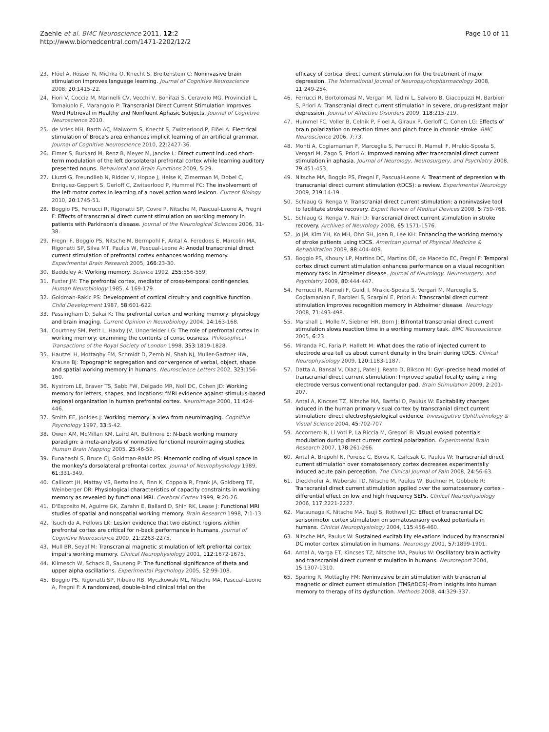Zaehle et al. BMC Neuroscience 2011, 12:2
http://www.biomedcentral.com/1471-2202/12/2
Page 10 of 11
23. Flöel A, Rösser N, Michka O, Knecht S, Breitenstein C: Noninvasive brain stimulation improves language learning. Journal of Cognitive Neuroscience 2008, 20:1415-22.
24. Fiori V, Coccia M, Marinelli CV, Vecchi V, Bonifazi S, Ceravolo MG, Provinciali L, Tomaiuolo F, Marangolo P: Transcranial Direct Current Stimulation Improves Word Retrieval in Healthy and Nonfluent Aphasic Subjects. Journal of Cognitive Neuroscience 2010.
25. de Vries MH, Barth AC, Maiworm S, Knecht S, Zwitserlood P, Flöel A: Electrical stimulation of Broca's area enhances implicit learning of an artificial grammar. Journal of Cognitive Neuroscience 2010, 22:2427-36.
26. Elmer S, Burkard M, Renz B, Meyer M, Jancke L: Direct current induced short-term modulation of the left dorsolateral prefrontal cortex while learning auditory presented nouns. Behavioral and Brain Functions 2009, 5:29.
27. Liuzzi G, Freundlieb N, Ridder V, Hoppe J, Heise K, Zimerman M, Dobel C, Enriquez-Geppert S, Gerloff C, Zwitserlood P, Hummel FC: The involvement of the left motor cortex in learning of a novel action word lexicon. Current Biology 2010, 20:1745-51.
28. Boggio PS, Ferrucci R, Rigonatti SP, Covre P, Nitsche M, Pascual-Leone A, Fregni F: Effects of transcranial direct current stimulation on working memory in patients with Parkinson's disease. Journal of the Neurological Sciences 2006, 31-38.
29. Fregni F, Boggio PS, Nitsche M, Bermpohl F, Antal A, Feredoes E, Marcolin MA, Rigonatti SP, Silva MT, Paulus W, Pascual-Leone A: Anodal transcranial direct current stimulation of prefrontal cortex enhances working memory. Experimental Brain Research 2005, 166:23-30.
30. Baddeley A: Working memory. Science 1992, 255:556-559.
31. Fuster JM: The prefrontal cortex, mediator of cross-temporal contingencies. Human Neurobiology 1985, 4:169-179.
32. Goldman-Rakic PS: Development of cortical circuitry and cognitive function. Child Development 1987, 58:601-622.
33. Passingham D, Sakai K: The prefrontal cortex and working memory: physiology and brain imaging. Current Opinion in Neurobiology 2004, 14:163-168.
34. Courtney SM, Petit L, Haxby JV, Ungerleider LG: The role of prefrontal cortex in working memory: examining the contents of consciousness. Philosophical Transactions of the Royal Society of London 1998, 353:1819-1828.
35. Hautzel H, Mottaghy FM, Schmidt D, Zemb M, Shah NJ, Muller-Gartner HW, Krause BJ: Topographic segregation and convergence of verbal, object, shape and spatial working memory in humans. Neuroscience Letters 2002, 323:156-160.
36. Nystrom LE, Braver TS, Sabb FW, Delgado MR, Noll DC, Cohen JD: Working memory for letters, shapes, and locations: fMRI evidence against stimulus-based regional organization in human prefrontal cortex. Neuroimage 2000, 11:424-446.
37. Smith EE, Jonides J: Working memory: a view from neuroimaging. Cognitive Psychology 1997, 33:5-42.
38. Owen AM, McMillan KM, Laird AR, Bullmore E: N-back working memory paradigm: a meta-analysis of normative functional neuroimaging studies. Human Brain Mapping 2005, 25:46-59.
39. Funahashi S, Bruce CJ, Goldman-Rakic PS: Mnemonic coding of visual space in the monkey's dorsolateral prefrontal cortex. Journal of Neurophysiology 1989, 61:331-349.
40. Callicott JH, Mattay VS, Bertolino A, Finn K, Coppola R, Frank JA, Goldberg TE, Weinberger DR: Physiological characteristics of capacity constraints in working memory as revealed by functional MRI. Cerebral Cortex 1999, 9:20-26.
41. D'Esposito M, Aguirre GK, Zarahn E, Ballard D, Shin RK, Lease J: Functional MRI studies of spatial and nonspatial working memory. Brain Research 1998, 7:1-13.
42. Tsuchida A, Fellows LK: Lesion evidence that two distinct regions within prefrontal cortex are critical for n-back performance in humans. Journal of Cognitive Neuroscience 2009, 21:2263-2275.
43. Mull BR, Seyal M: Transcranial magnetic stimulation of left prefrontal cortex impairs working memory. Clinical Neurophysiology 2001, 112:1672-1675.
44. Klimesch W, Schack B, Sauseng P: The functional significance of theta and upper alpha oscillations. Experimental Psychology 2005, 52:99-108.
45. Boggio PS, Rigonatti SP, Ribeiro RB, Myczkowski ML, Nitsche MA, Pascual-Leone A, Fregni F: A randomized, double-blind clinical trial on the
efficacy of cortical direct current stimulation for the treatment of major depression. The International Journal of Neuropsychopharmacology 2008, 11:249-254.
46. Ferrucci R, Bortolomasi M, Vergari M, Tadini L, Salvoro B, Giacopuzzi M, Barbieri S, Priori A: Transcranial direct current stimulation in severe, drug-resistant major depression. Journal of Affective Disorders 2009, 118:215-219.
47. Hummel FC, Voller B, Celnik P, Floel A, Giraux P, Gerloff C, Cohen LG: Effects of brain polarization on reaction times and pinch force in chronic stroke. BMC Neuroscience 2006, 7:73.
48. Monti A, Cogiamanian F, Marceglia S, Ferrucci R, Mameli F, Mrakic-Sposta S, Vergari M, Zago S, Priori A: Improved naming after transcranial direct current stimulation in aphasia. Journal of Neurology, Neurosurgery, and Psychiatry 2008, 79:451-453.
49. Nitsche MA, Boggio PS, Fregni F, Pascual-Leone A: Treatment of depression with transcranial direct current stimulation (tDCS): a review. Experimental Neurology 2009, 219:14-19.
50. Schlaug G, Renga V: Transcranial direct current stimulation: a noninvasive tool to facilitate stroke recovery. Expert Review of Medical Devices 2008, 5:759-768.
51. Schlaug G, Renga V, Nair D: Transcranial direct current stimulation in stroke recovery. Archives of Neurology 2008, 65:1571-1576.
52. Jo JM, Kim YH, Ko MH, Ohn SH, Joen B, Lee KH: Enhancing the working memory of stroke patients using tDCS. American Journal of Physical Medicine & Rehabilitation 2009, 88:404-409.
53. Boggio PS, Khoury LP, Martins DC, Martins OE, de Macedo EC, Fregni F: Temporal cortex direct current stimulation enhances performance on a visual recognition memory task in Alzheimer disease. Journal of Neurology, Neurosurgery, and Psychiatry 2009, 80:444-447.
54. Ferrucci R, Mameli F, Guidi I, Mrakic-Sposta S, Vergari M, Marceglia S, Cogiamanian F, Barbieri S, Scarpini E, Priori A: Transcranial direct current stimulation improves recognition memory in Alzheimer disease. Neurology 2008, 71:493-498.
55. Marshall L, Molle M, Siebner HR, Born J: Bifrontal transcranial direct current stimulation slows reaction time in a working memory task. BMC Neuroscience 2005, 6:23.
56. Miranda PC, Faria P, Hallett M: What does the ratio of injected current to electrode area tell us about current density in the brain during tDCS. Clinical Neurophysiology 2009, 120:1183-1187.
57. Datta A, Bansal V, Diaz J, Patel J, Reato D, Bikson M: Gyri-precise head model of transcranial direct current stimulation: Improved spatial focality using a ring electrode versus conventional rectangular pad. Brain Stimulation 2009, 2:201-207.
58. Antal A, Kincses TZ, Nitsche MA, Bartfai O, Paulus W: Excitability changes induced in the human primary visual cortex by transcranial direct current stimulation: direct electrophysiological evidence. Investigative Ophthalmology & Visual Science 2004, 45:702-707.
59. Accornero N, Li Voti P, La Riccia M, Gregori B: Visual evoked potentials modulation during direct current cortical polarization. Experimental Brain Research 2007, 178:261-266.
60. Antal A, Brepohl N, Poreisz C, Boros K, Csifcsak G, Paulus W: Transcranial direct current stimulation over somatosensory cortex decreases experimentally induced acute pain perception. The Clinical Journal of Pain 2008, 24:56-63.
61. Dieckhofer A, Waberski TD, Nitsche M, Paulus W, Buchner H, Gobbele R: Transcranial direct current stimulation applied over the somatosensory cortex - differential effect on low and high frequency SEPs. Clinical Neurophysiology 2006, 117:2221-2227.
62. Matsunaga K, Nitsche MA, Tsuji S, Rothwell JC: Effect of transcranial DC sensorimotor cortex stimulation on somatosensory evoked potentials in humans. Clinical Neurophysiology 2004, 115:456-460.
63. Nitsche MA, Paulus W: Sustained excitability elevations induced by transcranial DC motor cortex stimulation in humans. Neurology 2001, 57:1899-1901.
64. Antal A, Varga ET, Kincses TZ, Nitsche MA, Paulus W: Oscillatory brain activity and transcranial direct current stimulation in humans. Neuroreport 2004, 15:1307-1310.
65. Sparing R, Mottaghy FM: Noninvasive brain stimulation with transcranial magnetic or direct current stimulation (TMS/tDCS)-From insights into human memory to therapy of its dysfunction. Methods 2008, 44:329-337.